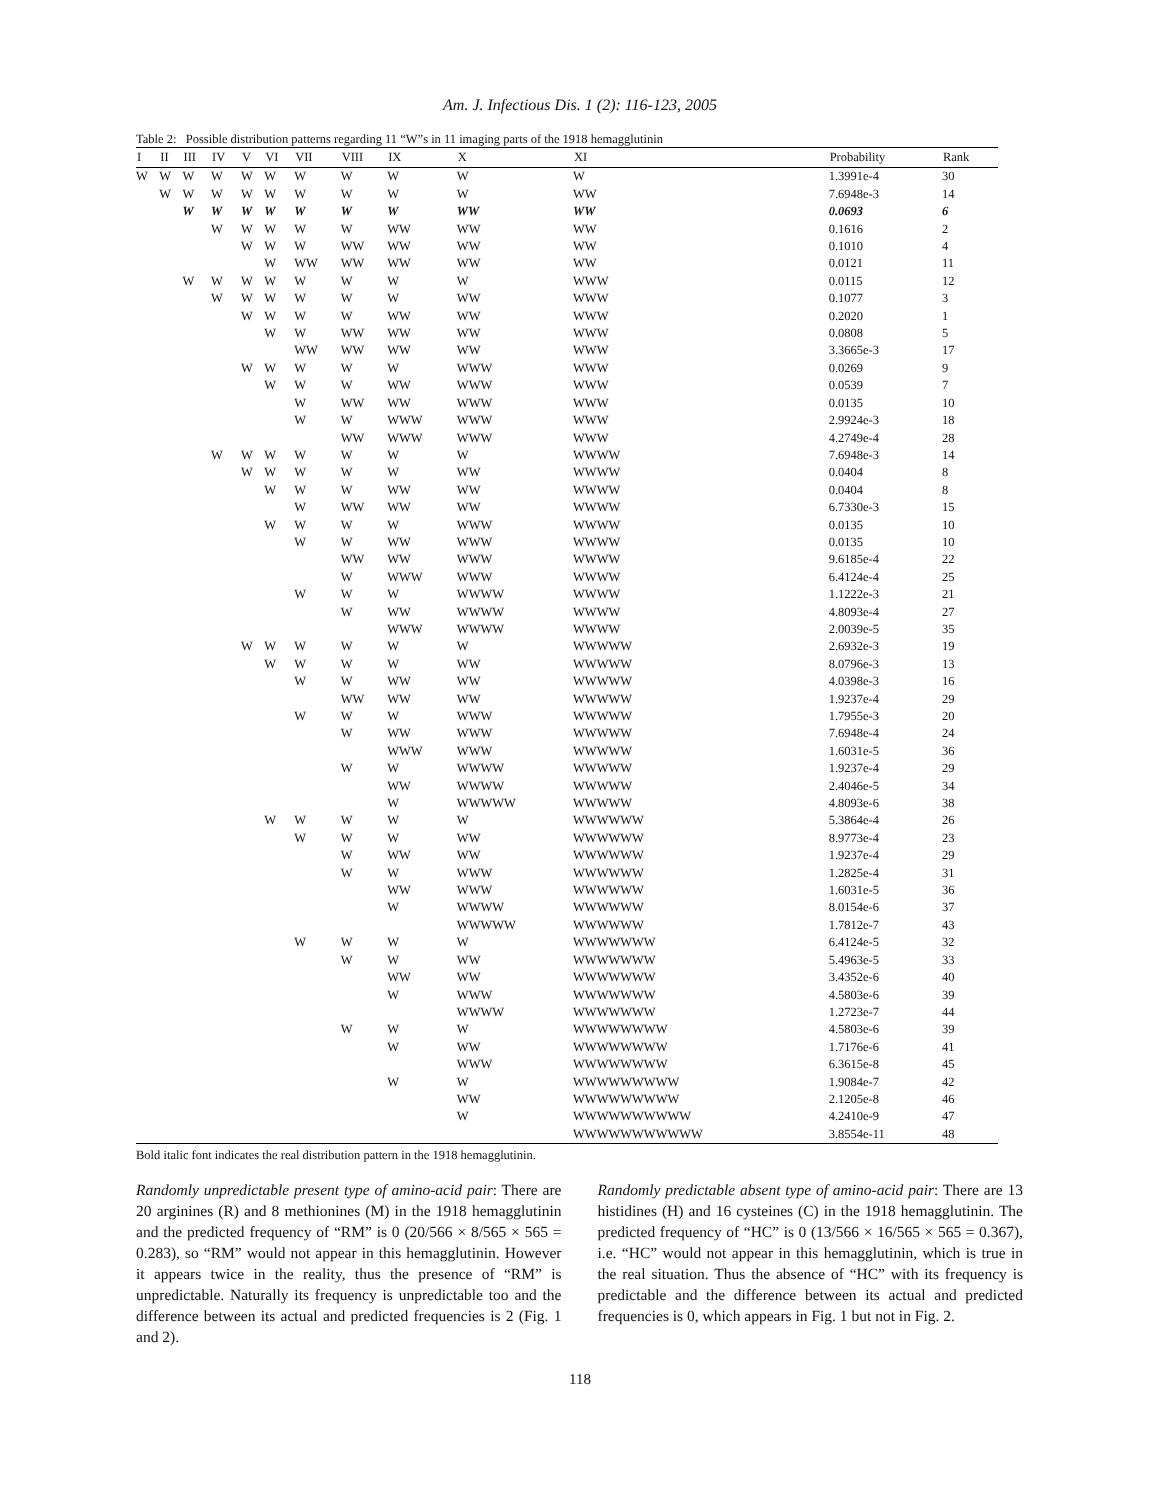Am. J. Infectious Dis. 1 (2): 116-123, 2005
Table 2: Possible distribution patterns regarding 11 “W”s in 11 imaging parts of the 1918 hemagglutinin
| I | II | III | IV | V | VI | VII | VIII | IX | X | XI | Probability | Rank |
| --- | --- | --- | --- | --- | --- | --- | --- | --- | --- | --- | --- | --- |
| W | W | W | W | W | W | W | W | W | W | W | 1.3991e-4 | 30 |
| | W | W | W | W | W | W | W | W | W | WW | 7.6948e-3 | 14 |
| | | W | W | W | W | W | W | W | WW | WW | 0.0693 | 6 |
| | | | W | W | W | W | W | WW | WW | WW | 0.1616 | 2 |
| | | | | W | W | W | WW | WW | WW | WW | 0.1010 | 4 |
| | | | | | W | WW | WW | WW | WW | WW | 0.0121 | 11 |
| | | W | W | W | W | W | W | W | W | WWW | 0.0115 | 12 |
| | | | W | W | W | W | W | W | WW | WWW | 0.1077 | 3 |
| | | | | W | W | W | W | WW | WW | WWW | 0.2020 | 1 |
| | | | | | W | W | WW | WW | WW | WWW | 0.0808 | 5 |
| | | | | | | WW | WW | WW | WW | WWW | 3.3665e-3 | 17 |
| | | | | W | W | W | W | W | WWW | WWW | 0.0269 | 9 |
| | | | | | W | W | W | WW | WWW | WWW | 0.0539 | 7 |
| | | | | | | W | WW | WW | WWW | WWW | 0.0135 | 10 |
| | | | | | | W | W | WWW | WWW | WWW | 2.9924e-3 | 18 |
| | | | | | | | WW | WWW | WWW | WWW | 4.2749e-4 | 28 |
| | | | W | W | W | W | W | W | W | WWWW | 7.6948e-3 | 14 |
| | | | | W | W | W | W | W | WW | WWWW | 0.0404 | 8 |
| | | | | | W | W | W | WW | WW | WWWW | 0.0404 | 8 |
| | | | | | | W | WW | WW | WW | WWWW | 6.7330e-3 | 15 |
| | | | | | W | W | W | W | WWW | WWWW | 0.0135 | 10 |
| | | | | | | W | W | WW | WWW | WWWW | 0.0135 | 10 |
| | | | | | | | WW | WW | WWW | WWWW | 9.6185e-4 | 22 |
| | | | | | | | W | WWW | WWW | WWWW | 6.4124e-4 | 25 |
| | | | | | | W | W | W | WWWW | WWWW | 1.1222e-3 | 21 |
| | | | | | | | W | WW | WWWW | WWWW | 4.8093e-4 | 27 |
| | | | | | | | | WWW | WWWW | WWWW | 2.0039e-5 | 35 |
| | | | | W | W | W | W | W | W | WWWWW | 2.6932e-3 | 19 |
| | | | | | W | W | W | W | WW | WWWWW | 8.0796e-3 | 13 |
| | | | | | | W | W | WW | WW | WWWWW | 4.0398e-3 | 16 |
| | | | | | | | WW | WW | WW | WWWWW | 1.9237e-4 | 29 |
| | | | | | | W | W | W | WWW | WWWWW | 1.7955e-3 | 20 |
| | | | | | | | W | WW | WWW | WWWWW | 7.6948e-4 | 24 |
| | | | | | | | | WWW | WWW | WWWWW | 1.6031e-5 | 36 |
| | | | | | | | W | W | WWWW | WWWWW | 1.9237e-4 | 29 |
| | | | | | | | | WW | WWWW | WWWWW | 2.4046e-5 | 34 |
| | | | | | | | | W | WWWWW | WWWWW | 4.8093e-6 | 38 |
| | | | | | W | W | W | W | W | WWWWWW | 5.3864e-4 | 26 |
| | | | | | | W | W | W | WW | WWWWWW | 8.9773e-4 | 23 |
| | | | | | | | W | WW | WW | WWWWWW | 1.9237e-4 | 29 |
| | | | | | | | W | W | WWW | WWWWWW | 1.2825e-4 | 31 |
| | | | | | | | | WW | WWW | WWWWWW | 1.6031e-5 | 36 |
| | | | | | | | | W | WWWW | WWWWWW | 8.0154e-6 | 37 |
| | | | | | | | | | WWWWW | WWWWWW | 1.7812e-7 | 43 |
| | | | | | | W | W | W | W | WWWWWWW | 6.4124e-5 | 32 |
| | | | | | | | W | W | WW | WWWWWWW | 5.4963e-5 | 33 |
| | | | | | | | | WW | WW | WWWWWWW | 3.4352e-6 | 40 |
| | | | | | | | | W | WWW | WWWWWWW | 4.5803e-6 | 39 |
| | | | | | | | | | WWWW | WWWWWWW | 1.2723e-7 | 44 |
| | | | | | | | W | W | W | WWWWWWWW | 4.5803e-6 | 39 |
| | | | | | | | | W | WW | WWWWWWWW | 1.7176e-6 | 41 |
| | | | | | | | | | WWW | WWWWWWWW | 6.3615e-8 | 45 |
| | | | | | | | | W | W | WWWWWWWWW | 1.9084e-7 | 42 |
| | | | | | | | | | WW | WWWWWWWWW | 2.1205e-8 | 46 |
| | | | | | | | | | W | WWWWWWWWWW | 4.2410e-9 | 47 |
| | | | | | | | | | | WWWWWWWWWWW | 3.8554e-11 | 48 |
Bold italic font indicates the real distribution pattern in the 1918 hemagglutinin.
Randomly unpredictable present type of amino-acid pair: There are 20 arginines (R) and 8 methionines (M) in the 1918 hemagglutinin and the predicted frequency of “RM” is 0 (20/566 × 8/565 × 565 = 0.283), so “RM” would not appear in this hemagglutinin. However it appears twice in the reality, thus the presence of “RM” is unpredictable. Naturally its frequency is unpredictable too and the difference between its actual and predicted frequencies is 2 (Fig. 1 and 2).
Randomly predictable absent type of amino-acid pair: There are 13 histidines (H) and 16 cysteines (C) in the 1918 hemagglutinin. The predicted frequency of “HC” is 0 (13/566 × 16/565 × 565 = 0.367), i.e. “HC” would not appear in this hemagglutinin, which is true in the real situation. Thus the absence of “HC” with its frequency is predictable and the difference between its actual and predicted frequencies is 0, which appears in Fig. 1 but not in Fig. 2.
118